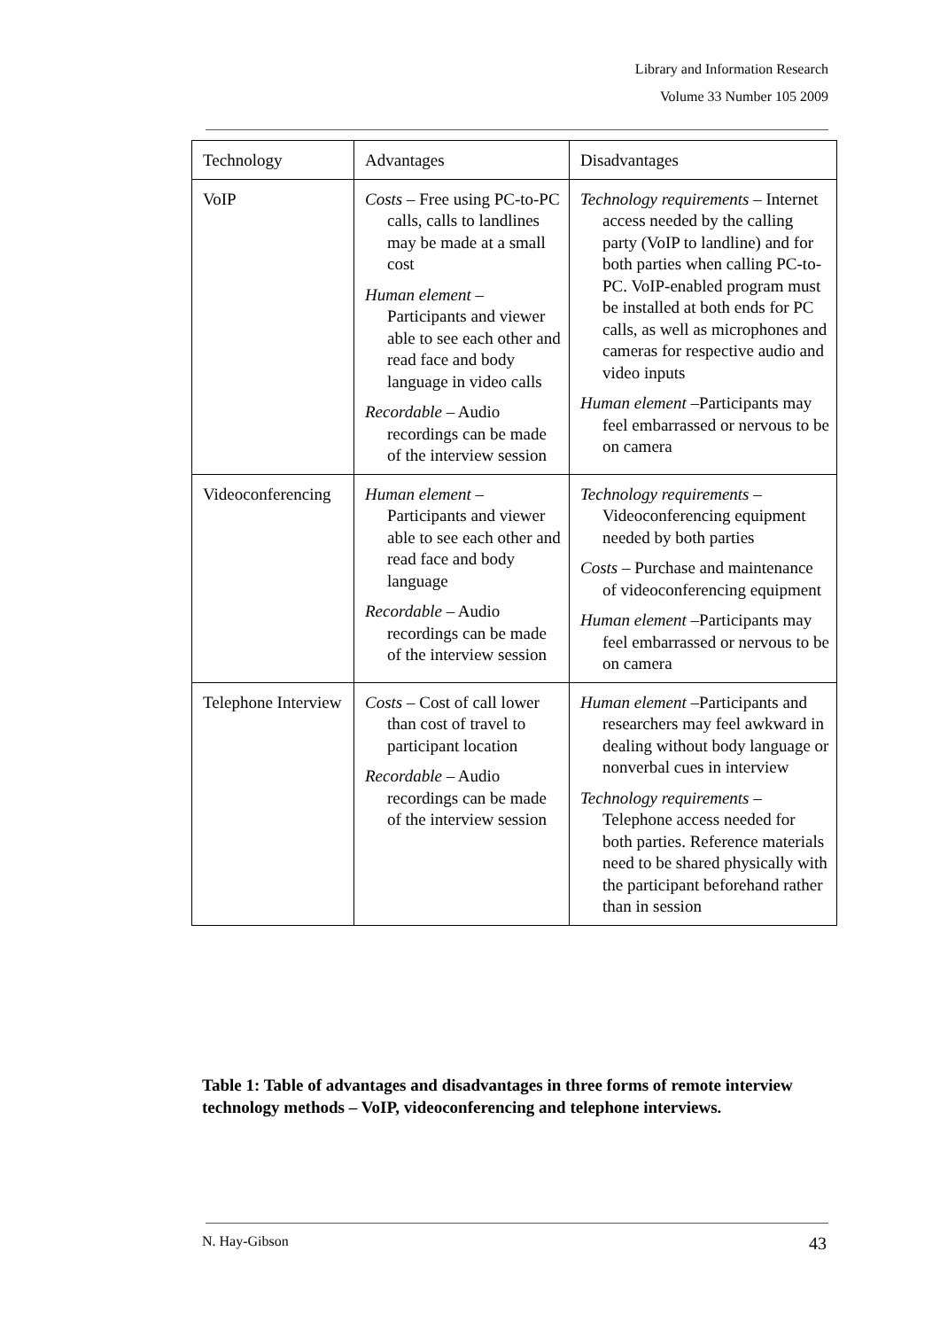Library and Information Research
Volume 33 Number 105 2009
| Technology | Advantages | Disadvantages |
| VoIP | Costs – Free using PC-to-PC calls, calls to landlines may be made at a small cost Human element – Participants and viewer able to see each other and read face and body language in video calls Recordable – Audio recordings can be made of the interview session | Technology requirements – Internet access needed by the calling party (VoIP to landline) and for both parties when calling PC-to-PC. VoIP-enabled program must be installed at both ends for PC calls, as well as microphones and cameras for respective audio and video inputs Human element –Participants may feel embarrassed or nervous to be on camera |
| Videoconferencing | Human element – Participants and viewer able to see each other and read face and body language Recordable – Audio recordings can be made of the interview session | Technology requirements – Videoconferencing equipment needed by both parties Costs – Purchase and maintenance of videoconferencing equipment Human element –Participants may feel embarrassed or nervous to be on camera |
| Telephone Interview | Costs – Cost of call lower than cost of travel to participant location Recordable – Audio recordings can be made of the interview session | Human element –Participants and researchers may feel awkward in dealing without body language or nonverbal cues in interview Technology requirements – Telephone access needed for both parties. Reference materials need to be shared physically with the participant beforehand rather than in session |
Table 1: Table of advantages and disadvantages in three forms of remote interview technology methods – VoIP, videoconferencing and telephone interviews.
N. Hay-Gibson 43